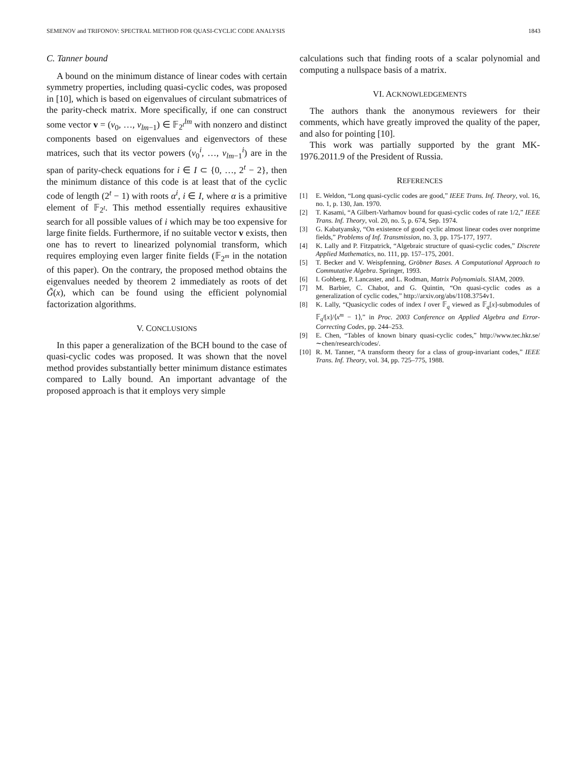SEMENOV and TRIFONOV: SPECTRAL METHOD FOR QUASI-CYCLIC CODE ANALYSIS 1843
C. Tanner bound
A bound on the minimum distance of linear codes with certain symmetry properties, including quasi-cyclic codes, was proposed in [10], which is based on eigenvalues of circulant submatrices of the parity-check matrix. More specifically, if one can construct some vector v = (v<sub>0</sub>, …, v<sub>lm−1</sub>) ∈ 𝔽<sub>2<sup>t</sup></sub><sup>lm</sup> with nonzero and distinct components based on eigenvalues and eigenvectors of these matrices, such that its vector powers (v<sub>0</sub><sup>i</sup>, …, v<sub>lm−1</sub><sup>i</sup>) are in the span of parity-check equations for i ∈ I ⊂ {0, …, 2<sup>t</sup> − 2}, then the minimum distance of this code is at least that of the cyclic code of length (2<sup>t</sup> − 1) with roots α<sup>i</sup>, i ∈ I, where α is a primitive element of 𝔽<sub>2<sup>t</sup></sub>. This method essentially requires exhausitive search for all possible values of i which may be too expensive for large finite fields. Furthermore, if no suitable vector v exists, then one has to revert to linearized polynomial transform, which requires employing even larger finite fields (𝔽<sub>2<sup>m</sup></sub> in the notation of this paper). On the contrary, the proposed method obtains the eigenvalues needed by theorem 2 immediately as roots of det G̃(x), which can be found using the efficient polynomial factorization algorithms.
V. CONCLUSIONS
In this paper a generalization of the BCH bound to the case of quasi-cyclic codes was proposed. It was shown that the novel method provides substantially better minimum distance estimates compared to Lally bound. An important advantage of the proposed approach is that it employs very simple
calculations such that finding roots of a scalar polynomial and computing a nullspace basis of a matrix.
VI. ACKNOWLEDGEMENTS
The authors thank the anonymous reviewers for their comments, which have greatly improved the quality of the paper, and also for pointing [10].
This work was partially supported by the grant MK-1976.2011.9 of the President of Russia.
REFERENCES
[1] E. Weldon, “Long quasi-cyclic codes are good,” IEEE Trans. Inf. Theory, vol. 16, no. 1, p. 130, Jan. 1970.
[2] T. Kasami, “A Gilbert-Varhamov bound for quasi-cyclic codes of rate 1/2,” IEEE Trans. Inf. Theory, vol. 20, no. 5, p. 674, Sep. 1974.
[3] G. Kabatyansky, “On existence of good cyclic almost linear codes over nonprime fields,” Problems of Inf. Transmission, no. 3, pp. 175-177, 1977.
[4] K. Lally and P. Fitzpatrick, “Algebraic structure of quasi-cyclic codes,” Discrete Applied Mathematics, no. 111, pp. 157–175, 2001.
[5] T. Becker and V. Weispfenning, Gröbner Bases. A Computational Approach to Commutative Algebra. Springer, 1993.
[6] I. Gohberg, P. Lancaster, and L. Rodman, Matrix Polynomials. SIAM, 2009.
[7] M. Barbier, C. Chabot, and G. Quintin, “On quasi-cyclic codes as a generalization of cyclic codes,” http://arxiv.org/abs/1108.3754v1.
[8] K. Lally, “Quasicyclic codes of index l over 𝔽<sub>q</sub> viewed as 𝔽<sub>q</sub>[x]-submodules of 𝔽<sub>q<sup>l</sup></sub>[x]/⟨x<sup>m</sup> − 1⟩,” in Proc. 2003 Conference on Applied Algebra and Error-Correcting Codes, pp. 244–253.
[9] E. Chen, “Tables of known binary quasi-cyclic codes,” http://www.tec.hkr.se/∼chen/research/codes/.
[10] R. M. Tanner, “A transform theory for a class of group-invariant codes,” IEEE Trans. Inf. Theory, vol. 34, pp. 725–775, 1988.